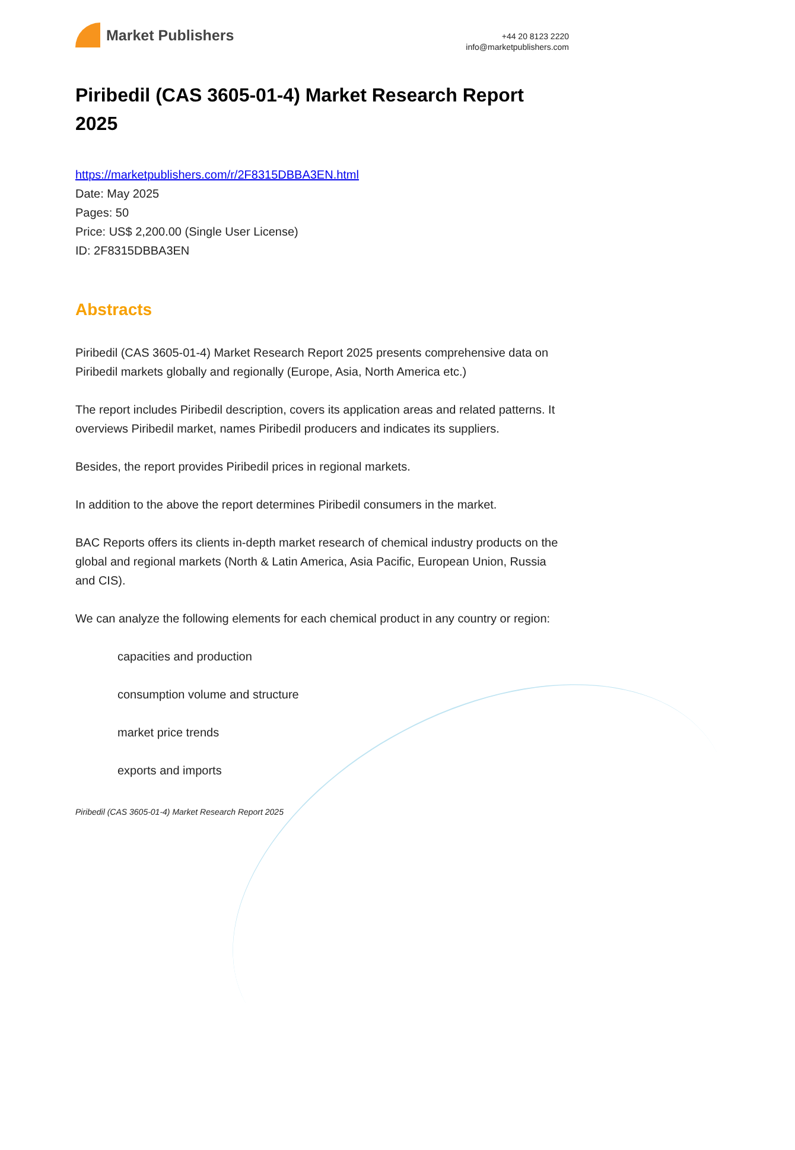Market Publishers
+44 20 8123 2220
info@marketpublishers.com
Piribedil (CAS 3605-01-4) Market Research Report 2025
https://marketpublishers.com/r/2F8315DBBA3EN.html
Date: May 2025
Pages: 50
Price: US$ 2,200.00 (Single User License)
ID: 2F8315DBBA3EN
Abstracts
Piribedil (CAS 3605-01-4) Market Research Report 2025 presents comprehensive data on Piribedil markets globally and regionally (Europe, Asia, North America etc.)
The report includes Piribedil description, covers its application areas and related patterns. It overviews Piribedil market, names Piribedil producers and indicates its suppliers.
Besides, the report provides Piribedil prices in regional markets.
In addition to the above the report determines Piribedil consumers in the market.
BAC Reports offers its clients in-depth market research of chemical industry products on the global and regional markets (North & Latin America, Asia Pacific, European Union, Russia and CIS).
We can analyze the following elements for each chemical product in any country or region:
capacities and production
consumption volume and structure
market price trends
exports and imports
Piribedil (CAS 3605-01-4) Market Research Report 2025